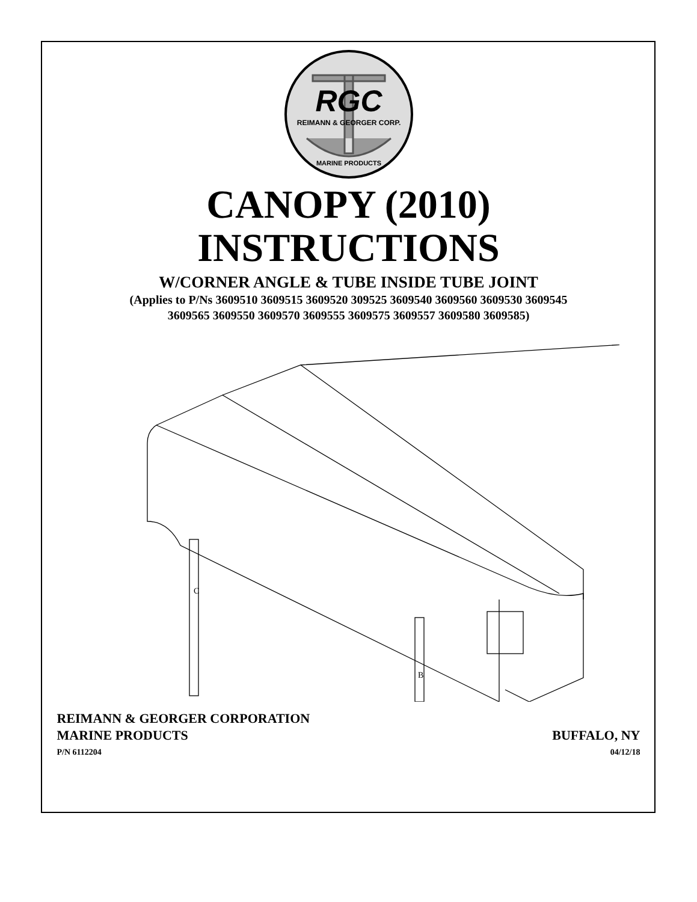RGC
REIMANN & GEORGER CORP.
MARINE PRODUCTS
CANOPY (2010)
INSTRUCTIONS
W/CORNER ANGLE & TUBE INSIDE TUBE JOINT
(Applies to P/Ns 3609510 3609515 3609520 309525 3609540 3609560 3609530 3609545
3609565 3609550 3609570 3609555 3609575 3609557 3609580 3609585)
C
B
REIMANN & GEORGER CORPORATION
MARINE PRODUCTS BUFFALO, NY
P/N 6112204 04/12/18